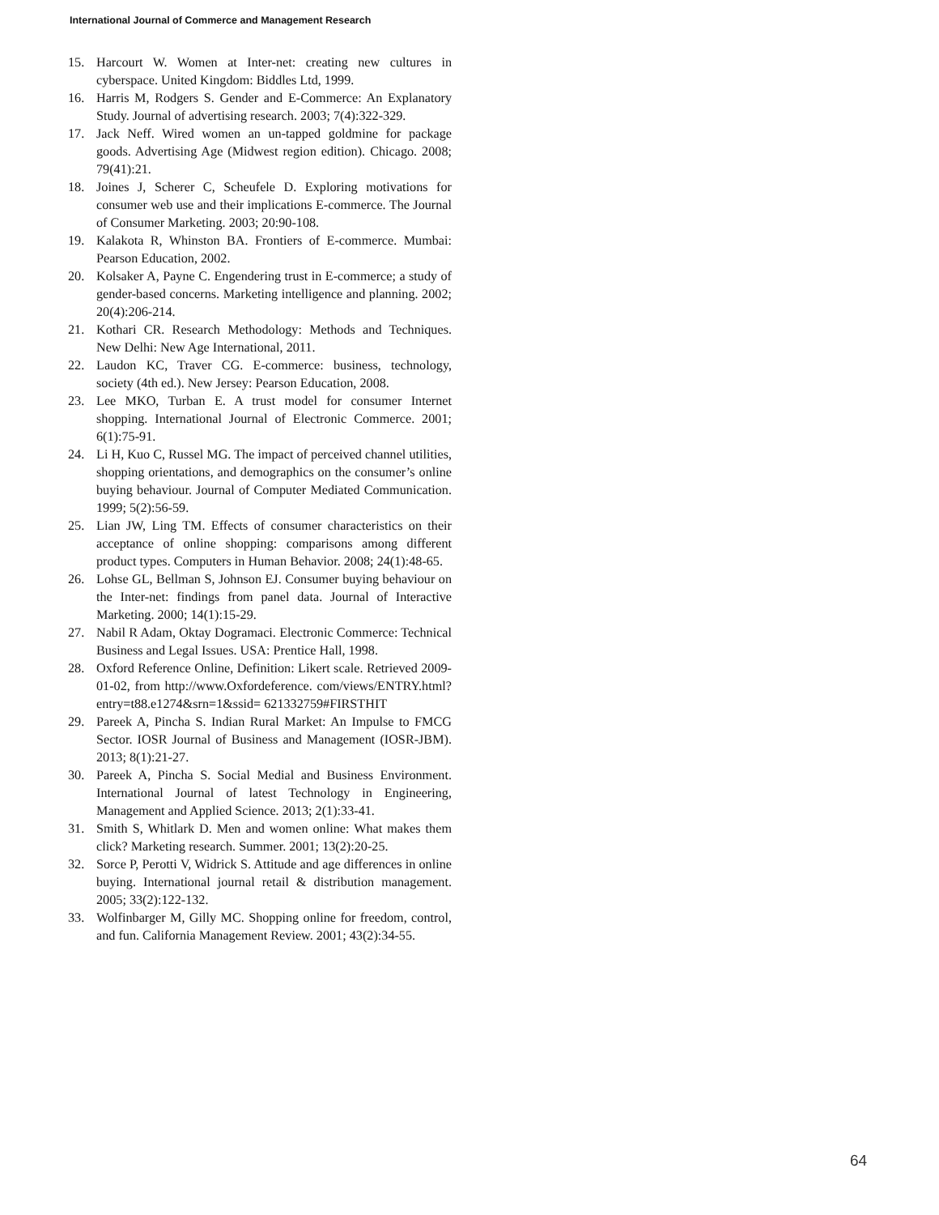International Journal of Commerce and Management Research
15. Harcourt W. Women at Inter-net: creating new cultures in cyberspace. United Kingdom: Biddles Ltd, 1999.
16. Harris M, Rodgers S. Gender and E-Commerce: An Explanatory Study. Journal of advertising research. 2003; 7(4):322-329.
17. Jack Neff. Wired women an un-tapped goldmine for package goods. Advertising Age (Midwest region edition). Chicago. 2008; 79(41):21.
18. Joines J, Scherer C, Scheufele D. Exploring motivations for consumer web use and their implications E-commerce. The Journal of Consumer Marketing. 2003; 20:90-108.
19. Kalakota R, Whinston BA. Frontiers of E-commerce. Mumbai: Pearson Education, 2002.
20. Kolsaker A, Payne C. Engendering trust in E-commerce; a study of gender-based concerns. Marketing intelligence and planning. 2002; 20(4):206-214.
21. Kothari CR. Research Methodology: Methods and Techniques. New Delhi: New Age International, 2011.
22. Laudon KC, Traver CG. E-commerce: business, technology, society (4th ed.). New Jersey: Pearson Education, 2008.
23. Lee MKO, Turban E. A trust model for consumer Internet shopping. International Journal of Electronic Commerce. 2001; 6(1):75-91.
24. Li H, Kuo C, Russel MG. The impact of perceived channel utilities, shopping orientations, and demographics on the consumer’s online buying behaviour. Journal of Computer Mediated Communication. 1999; 5(2):56-59.
25. Lian JW, Ling TM. Effects of consumer characteristics on their acceptance of online shopping: comparisons among different product types. Computers in Human Behavior. 2008; 24(1):48-65.
26. Lohse GL, Bellman S, Johnson EJ. Consumer buying behaviour on the Inter-net: findings from panel data. Journal of Interactive Marketing. 2000; 14(1):15-29.
27. Nabil R Adam, Oktay Dogramaci. Electronic Commerce: Technical Business and Legal Issues. USA: Prentice Hall, 1998.
28. Oxford Reference Online, Definition: Likert scale. Retrieved 2009-01-02, from http://www.Oxfordeference. com/views/ENTRY.html?entry=t88.e1274&srn=1&ssid= 621332759#FIRSTHIT
29. Pareek A, Pincha S. Indian Rural Market: An Impulse to FMCG Sector. IOSR Journal of Business and Management (IOSR-JBM). 2013; 8(1):21-27.
30. Pareek A, Pincha S. Social Medial and Business Environment. International Journal of latest Technology in Engineering, Management and Applied Science. 2013; 2(1):33-41.
31. Smith S, Whitlark D. Men and women online: What makes them click? Marketing research. Summer. 2001; 13(2):20-25.
32. Sorce P, Perotti V, Widrick S. Attitude and age differences in online buying. International journal retail & distribution management. 2005; 33(2):122-132.
33. Wolfinbarger M, Gilly MC. Shopping online for freedom, control, and fun. California Management Review. 2001; 43(2):34-55.
64